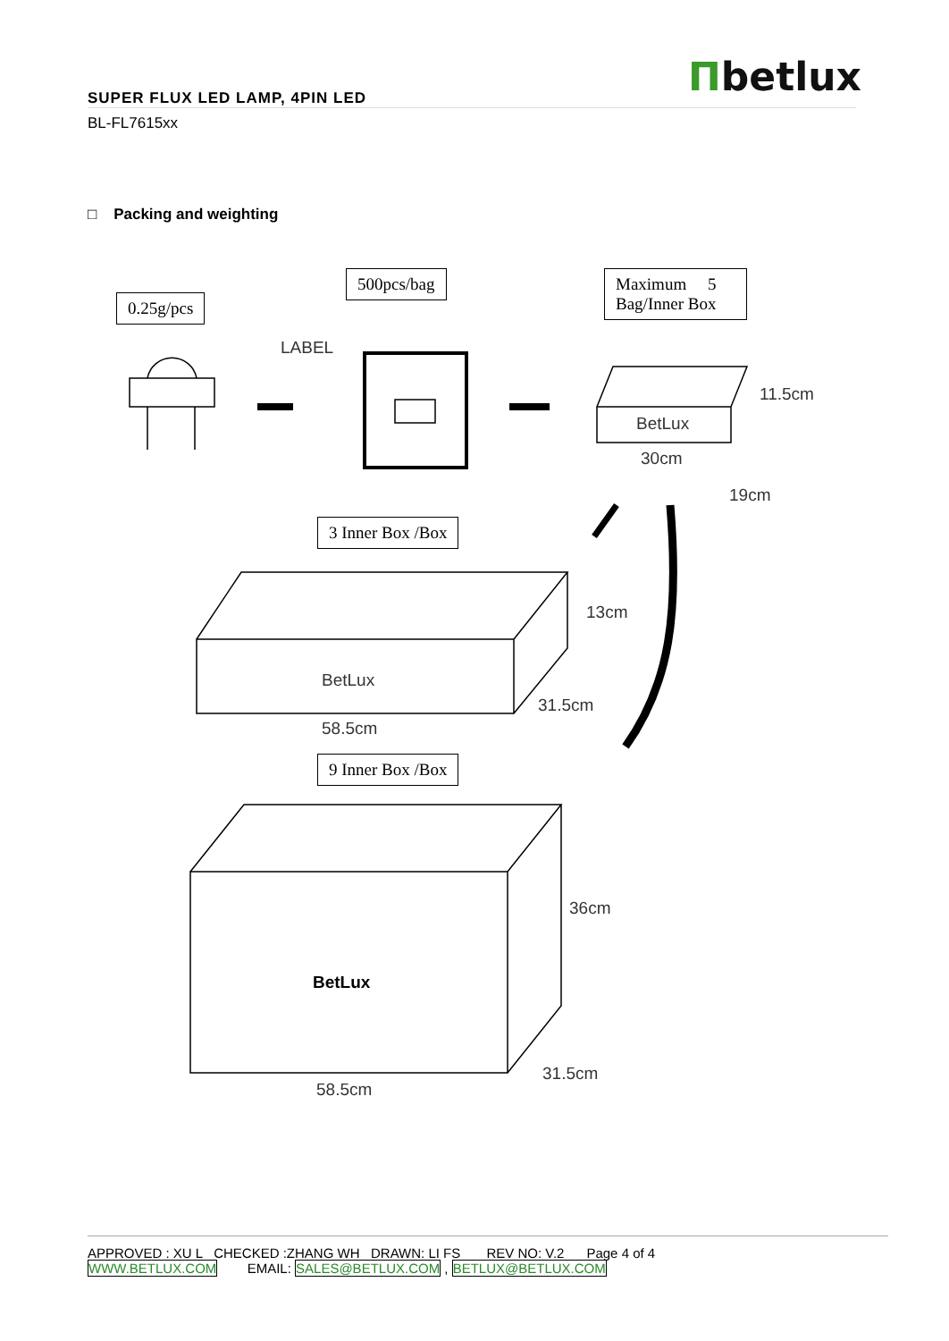Πbetlux
SUPER FLUX LED LAMP, 4PIN LED
BL-FL7615xx
□ Packing and weighting
0.25g/pcs
500pcs/bag
Maximum 5 Bag/Inner Box
LABEL
BetLux
11.5cm
30cm
19cm
3 Inner Box /Box
BetLux
13cm
31.5cm
58.5cm
9 Inner Box /Box
BetLux
36cm
31.5cm
58.5cm
APPROVED : XU L CHECKED :ZHANG WH DRAWN: LI FS REV NO: V.2 Page 4 of 4
WWW.BETLUX.COM EMAIL: SALES@BETLUX.COM , BETLUX@BETLUX.COM